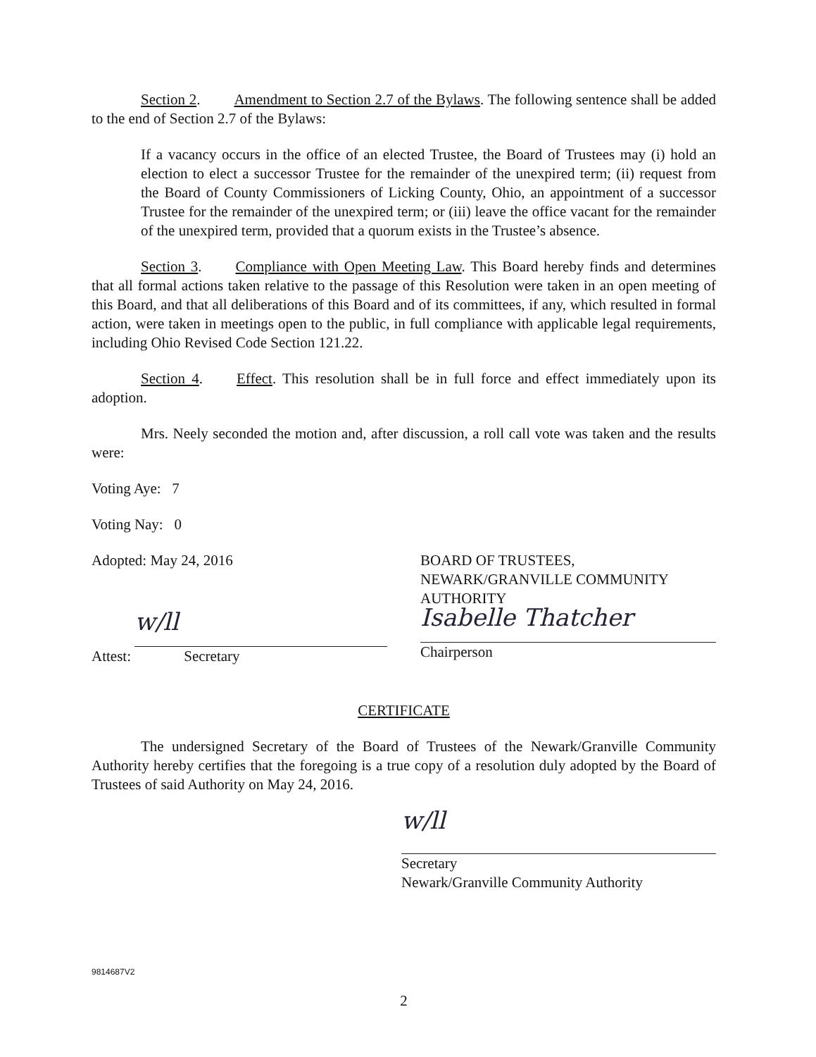Section 2. Amendment to Section 2.7 of the Bylaws. The following sentence shall be added to the end of Section 2.7 of the Bylaws:
If a vacancy occurs in the office of an elected Trustee, the Board of Trustees may (i) hold an election to elect a successor Trustee for the remainder of the unexpired term; (ii) request from the Board of County Commissioners of Licking County, Ohio, an appointment of a successor Trustee for the remainder of the unexpired term; or (iii) leave the office vacant for the remainder of the unexpired term, provided that a quorum exists in the Trustee’s absence.
Section 3. Compliance with Open Meeting Law. This Board hereby finds and determines that all formal actions taken relative to the passage of this Resolution were taken in an open meeting of this Board, and that all deliberations of this Board and of its committees, if any, which resulted in formal action, were taken in meetings open to the public, in full compliance with applicable legal requirements, including Ohio Revised Code Section 121.22.
Section 4. Effect. This resolution shall be in full force and effect immediately upon its adoption.
Mrs. Neely seconded the motion and, after discussion, a roll call vote was taken and the results were:
Voting Aye: 7
Voting Nay: 0
Adopted: May 24, 2016
Attest:
w/ll
Secretary
BOARD OF TRUSTEES,
NEWARK/GRANVILLE COMMUNITY AUTHORITY
Isabelle Thatcher
Chairperson
CERTIFICATE
The undersigned Secretary of the Board of Trustees of the Newark/Granville Community Authority hereby certifies that the foregoing is a true copy of a resolution duly adopted by the Board of Trustees of said Authority on May 24, 2016.
w/ll
Secretary
Newark/Granville Community Authority
9814687V2
2